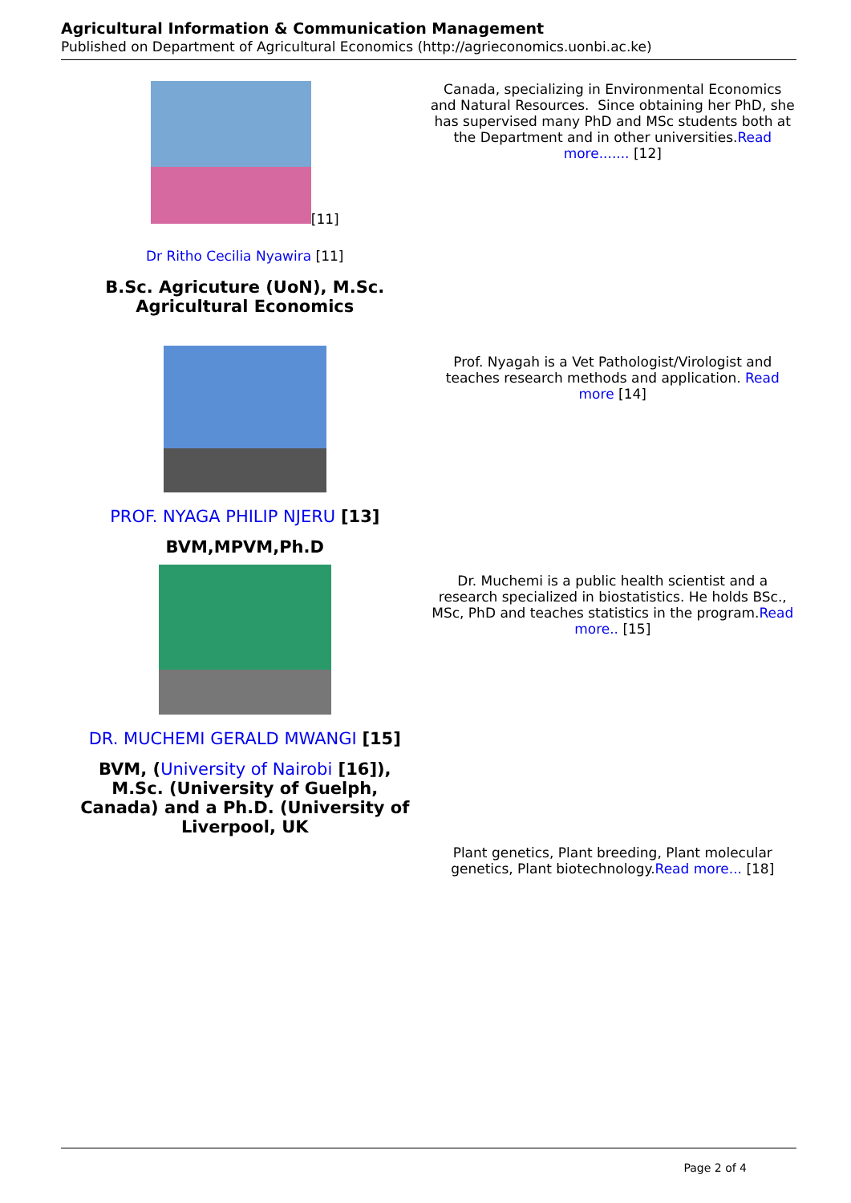Agricultural Information & Communication Management
Published on Department of Agricultural Economics (http://agrieconomics.uonbi.ac.ke)
| [11] Dr Ritho Cecilia Nyawira [11] B.Sc. Agricuture (UoN), M.Sc. Agricultural Economics | Canada, specializing in Environmental Economics and Natural Resources. Since obtaining her PhD, she has supervised many PhD and MSc students both at the Department and in other universities. Read more....... [12] |
| PROF. NYAGA PHILIP NJERU [13] BVM,MPVM,Ph.D | Prof. Nyagah is a Vet Pathologist/Virologist and teaches research methods and application. Read more [14] |
| DR. MUCHEMI GERALD MWANGI [15] BVM, ( University of Nairobi [16]), M.Sc. (University of Guelph, Canada) and a Ph.D. (University of Liverpool, UK | Dr. Muchemi is a public health scientist and a research specialized in biostatistics. He holds BSc., MSc, PhD and teaches statistics in the program. Read more.. [15] |
| | Plant genetics, Plant breeding, Plant molecular genetics, Plant biotechnology. Read more... [18] |
Page 2 of 4